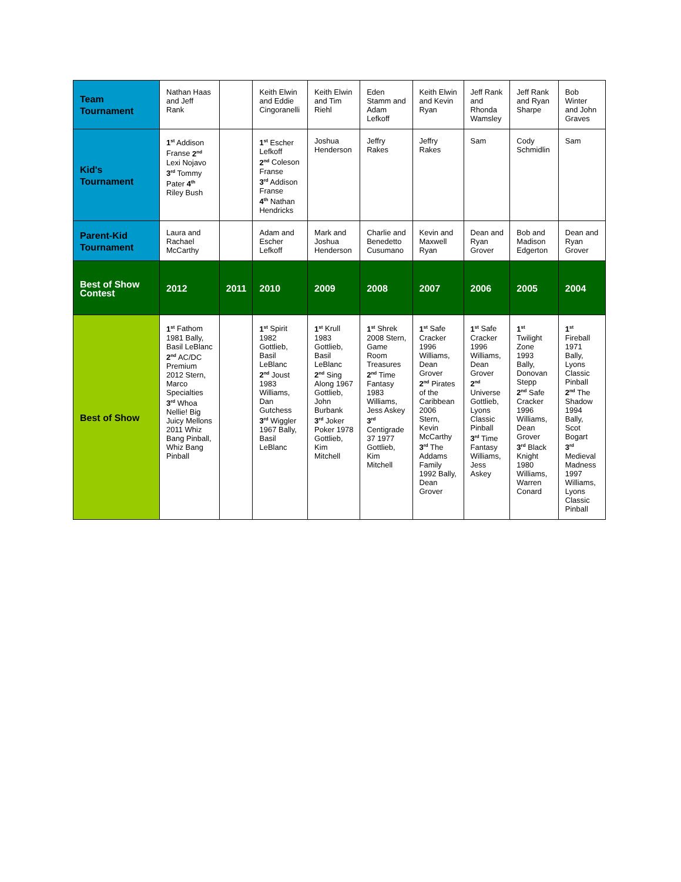| Team Tournament | Nathan Haas and Jeff Rank | | Keith Elwin and Eddie Cingoranelli | Keith Elwin and Tim Riehl | Eden Stamm and Adam Lefkoff | Keith Elwin and Kevin Ryan | Jeff Rank and Rhonda Wamsley | Jeff Rank and Ryan Sharpe | Bob Winter and John Graves |
| Kid's Tournament | 1<sup>st</sup> Addison Franse 2<sup>nd</sup> Lexi Nojavo 3<sup>rd</sup> Tommy Pater 4<sup>th</sup> Riley Bush | | 1<sup>st</sup> Escher Lefkoff 2<sup>nd</sup> Coleson Franse 3<sup>rd</sup> Addison Franse 4<sup>th</sup> Nathan Hendricks | Joshua Henderson | Jeffry Rakes | Jeffry Rakes | Sam | Cody Schmidlin | Sam |
| Parent-Kid Tournament | Laura and Rachael McCarthy | | Adam and Escher Lefkoff | Mark and Joshua Henderson | Charlie and Benedetto Cusumano | Kevin and Maxwell Ryan | Dean and Ryan Grover | Bob and Madison Edgerton | Dean and Ryan Grover |
| Best of Show Contest | 2012 | 2011 | 2010 | 2009 | 2008 | 2007 | 2006 | 2005 | 2004 |
| Best of Show | 1<sup>st</sup> Fathom 1981 Bally, Basil LeBlanc 2<sup>nd</sup> AC/DC Premium 2012 Stern, Marco Specialties 3<sup>rd</sup> Whoa Nellie! Big Juicy Mellons 2011 Whiz Bang Pinball, Whiz Bang Pinball | | 1<sup>st</sup> Spirit 1982 Gottlieb, Basil LeBlanc 2<sup>nd</sup> Joust 1983 Williams, Dan Gutchess 3<sup>rd</sup> Wiggler 1967 Bally, Basil LeBlanc | 1<sup>st</sup> Krull 1983 Gottlieb, Basil LeBlanc 2<sup>nd</sup> Sing Along 1967 Gottlieb, John Burbank 3<sup>rd</sup> Joker Poker 1978 Gottlieb, Kim Mitchell | 1<sup>st</sup> Shrek 2008 Stern, Game Room Treasures 2<sup>nd</sup> Time Fantasy 1983 Williams, Jess Askey 3<sup>rd</sup> Centigrade 37 1977 Gottlieb, Kim Mitchell | 1<sup>st</sup> Safe Cracker 1996 Williams, Dean Grover 2<sup>nd</sup> Pirates of the Caribbean 2006 Stern, Kevin McCarthy 3<sup>rd</sup> The Addams Family 1992 Bally, Dean Grover | 1<sup>st</sup> Safe Cracker 1996 Williams, Dean Grover 2<sup>nd</sup> Universe Gottlieb, Lyons Classic Pinball 3<sup>rd</sup> Time Fantasy Williams, Jess Askey | 1<sup>st</sup> Twilight Zone 1993 Bally, Donovan Stepp 2<sup>nd</sup> Safe Cracker 1996 Williams, Dean Grover 3<sup>rd</sup> Black Knight 1980 Williams, Warren Conard | 1<sup>st</sup> Fireball 1971 Bally, Lyons Classic Pinball 2<sup>nd</sup> The Shadow 1994 Bally, Scot Bogart 3<sup>rd</sup> Medieval Madness 1997 Williams, Lyons Classic Pinball |